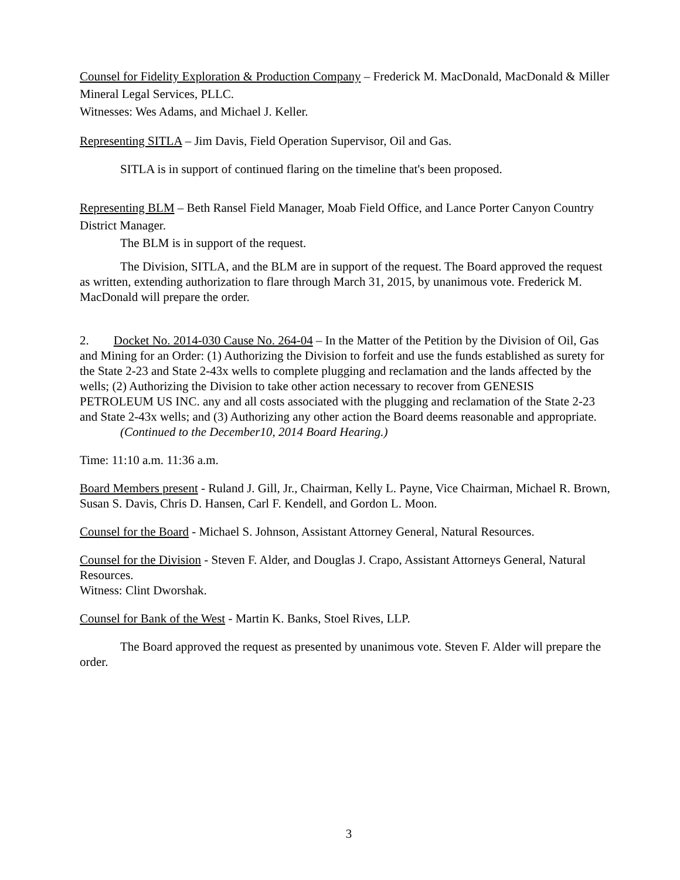Counsel for Fidelity Exploration & Production Company – Frederick M. MacDonald, MacDonald & Miller Mineral Legal Services, PLLC.
Witnesses: Wes Adams, and Michael J. Keller.
Representing SITLA – Jim Davis, Field Operation Supervisor, Oil and Gas.
SITLA is in support of continued flaring on the timeline that's been proposed.
Representing BLM – Beth Ransel Field Manager, Moab Field Office, and Lance Porter Canyon Country District Manager.
The BLM is in support of the request.
The Division, SITLA, and the BLM are in support of the request. The Board approved the request as written, extending authorization to flare through March 31, 2015, by unanimous vote. Frederick M. MacDonald will prepare the order.
2. Docket No. 2014-030 Cause No. 264-04 – In the Matter of the Petition by the Division of Oil, Gas and Mining for an Order: (1) Authorizing the Division to forfeit and use the funds established as surety for the State 2-23 and State 2-43x wells to complete plugging and reclamation and the lands affected by the wells; (2) Authorizing the Division to take other action necessary to recover from GENESIS PETROLEUM US INC. any and all costs associated with the plugging and reclamation of the State 2-23 and State 2-43x wells; and (3) Authorizing any other action the Board deems reasonable and appropriate.
(Continued to the December10, 2014 Board Hearing.)
Time: 11:10 a.m. 11:36 a.m.
Board Members present - Ruland J. Gill, Jr., Chairman, Kelly L. Payne, Vice Chairman, Michael R. Brown, Susan S. Davis, Chris D. Hansen, Carl F. Kendell, and Gordon L. Moon.
Counsel for the Board - Michael S. Johnson, Assistant Attorney General, Natural Resources.
Counsel for the Division - Steven F. Alder, and Douglas J. Crapo, Assistant Attorneys General, Natural Resources.
Witness: Clint Dworshak.
Counsel for Bank of the West - Martin K. Banks, Stoel Rives, LLP.
The Board approved the request as presented by unanimous vote. Steven F. Alder will prepare the order.
3